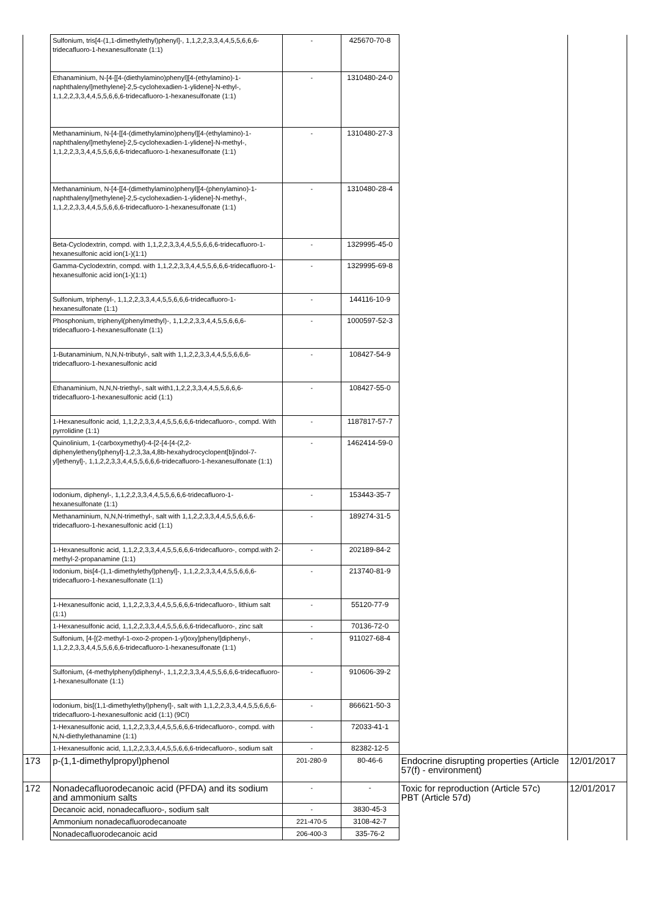| | Sulfonium, tris[4-(1,1-dimethylethyl)phenyl]-, 1,1,2,2,3,3,4,4,5,5,6,6,6-tridecafluoro-1-hexanesulfonate (1:1) | - | 425670-70-8 | | |
| | Ethanaminium, N-[4-[[4-(diethylamino)phenyl][4-(ethylamino)-1-naphthalenyl]methylene]-2,5-cyclohexadien-1-ylidene]-N-ethyl-, 1,1,2,2,3,3,4,4,5,5,6,6,6-tridecafluoro-1-hexanesulfonate (1:1) | - | 1310480-24-0 | | |
| | Methanaminium, N-[4-[[4-(dimethylamino)phenyl][4-(ethylamino)-1-naphthalenyl]methylene]-2,5-cyclohexadien-1-ylidene]-N-methyl-, 1,1,2,2,3,3,4,4,5,5,6,6,6-tridecafluoro-1-hexanesulfonate (1:1) | - | 1310480-27-3 | | |
| | Methanaminium, N-[4-[[4-(dimethylamino)phenyl][4-(phenylamino)-1-naphthalenyl]methylene]-2,5-cyclohexadien-1-ylidene]-N-methyl-, 1,1,2,2,3,3,4,4,5,5,6,6,6-tridecafluoro-1-hexanesulfonate (1:1) | - | 1310480-28-4 | | |
| | Beta-Cyclodextrin, compd. with 1,1,2,2,3,3,4,4,5,5,6,6,6-tridecafluoro-1-hexanesulfonic acid ion(1-)(1:1) | - | 1329995-45-0 | | |
| | Gamma-Cyclodextrin, compd. with 1,1,2,2,3,3,4,4,5,5,6,6,6-tridecafluoro-1-hexanesulfonic acid ion(1-)(1:1) | - | 1329995-69-8 | | |
| | Sulfonium, triphenyl-, 1,1,2,2,3,3,4,4,5,5,6,6,6-tridecafluoro-1-hexanesulfonate (1:1) | - | 144116-10-9 | | |
| | Phosphonium, triphenyl(phenylmethyl)-, 1,1,2,2,3,3,4,4,5,5,6,6,6-tridecafluoro-1-hexanesulfonate (1:1) | - | 1000597-52-3 | | |
| | 1-Butanaminium, N,N,N-tributyl-, salt with 1,1,2,2,3,3,4,4,5,5,6,6,6-tridecafluoro-1-hexanesulfonic acid | - | 108427-54-9 | | |
| | Ethanaminium, N,N,N-triethyl-, salt with1,1,2,2,3,3,4,4,5,5,6,6,6-tridecafluoro-1-hexanesulfonic acid (1:1) | - | 108427-55-0 | | |
| | 1-Hexanesulfonic acid, 1,1,2,2,3,3,4,4,5,5,6,6,6-tridecafluoro-, compd. With pyrrolidine (1:1) | - | 1187817-57-7 | | |
| | Quinolinium, 1-(carboxymethyl)-4-[2-[4-[4-(2,2-diphenylethenyl)phenyl]-1,2,3,3a,4,8b-hexahydrocyclopent[b]indol-7-yl]ethenyl]-, 1,1,2,2,3,3,4,4,5,5,6,6,6-tridecafluoro-1-hexanesulfonate (1:1) | - | 1462414-59-0 | | |
| | Iodonium, diphenyl-, 1,1,2,2,3,3,4,4,5,5,6,6,6-tridecafluoro-1-hexanesulfonate (1:1) | - | 153443-35-7 | | |
| | Methanaminium, N,N,N-trimethyl-, salt with 1,1,2,2,3,3,4,4,5,5,6,6,6-tridecafluoro-1-hexanesulfonic acid (1:1) | - | 189274-31-5 | | |
| | 1-Hexanesulfonic acid, 1,1,2,2,3,3,4,4,5,5,6,6,6-tridecafluoro-, compd.with 2-methyl-2-propanamine (1:1) | - | 202189-84-2 | | |
| | Iodonium, bis[4-(1,1-dimethylethyl)phenyl]-, 1,1,2,2,3,3,4,4,5,5,6,6,6-tridecafluoro-1-hexanesulfonate (1:1) | - | 213740-81-9 | | |
| | 1-Hexanesulfonic acid, 1,1,2,2,3,3,4,4,5,5,6,6,6-tridecafluoro-, lithium salt (1:1) | - | 55120-77-9 | | |
| | 1-Hexanesulfonic acid, 1,1,2,2,3,3,4,4,5,5,6,6,6-tridecafluoro-, zinc salt | - | 70136-72-0 | | |
| | Sulfonium, [4-[(2-methyl-1-oxo-2-propen-1-yl)oxy]phenyl]diphenyl-, 1,1,2,2,3,3,4,4,5,5,6,6,6-tridecafluoro-1-hexanesulfonate (1:1) | - | 911027-68-4 | | |
| | Sulfonium, (4-methylphenyl)diphenyl-, 1,1,2,2,3,3,4,4,5,5,6,6,6-tridecafluoro-1-hexanesulfonate (1:1) | - | 910606-39-2 | | |
| | Iodonium, bis[(1,1-dimethylethyl)phenyl]-, salt with 1,1,2,2,3,3,4,4,5,5,6,6,6-tridecafluoro-1-hexanesulfonic acid (1:1) (9CI) | - | 866621-50-3 | | |
| | 1-Hexanesulfonic acid, 1,1,2,2,3,3,4,4,5,5,6,6,6-tridecafluoro-, compd. with N,N-diethylethanamine (1:1) | - | 72033-41-1 | | |
| | 1-Hexanesulfonic acid, 1,1,2,2,3,3,4,4,5,5,6,6,6-tridecafluoro-, sodium salt | - | 82382-12-5 | | |
| 173 | p-(1,1-dimethylpropyl)phenol | 201-280-9 | 80-46-6 | Endocrine disrupting properties (Article 57(f) - environment) | 12/01/2017 |
| 172 | Nonadecafluorodecanoic acid (PFDA) and its sodium and ammonium salts | - | - | Toxic for reproduction (Article 57c) PBT (Article 57d) | 12/01/2017 |
| | Decanoic acid, nonadecafluoro-, sodium salt | - | 3830-45-3 | | |
| | Ammonium nonadecafluorodecanoate | 221-470-5 | 3108-42-7 | | |
| | Nonadecafluorodecanoic acid | 206-400-3 | 335-76-2 | | |